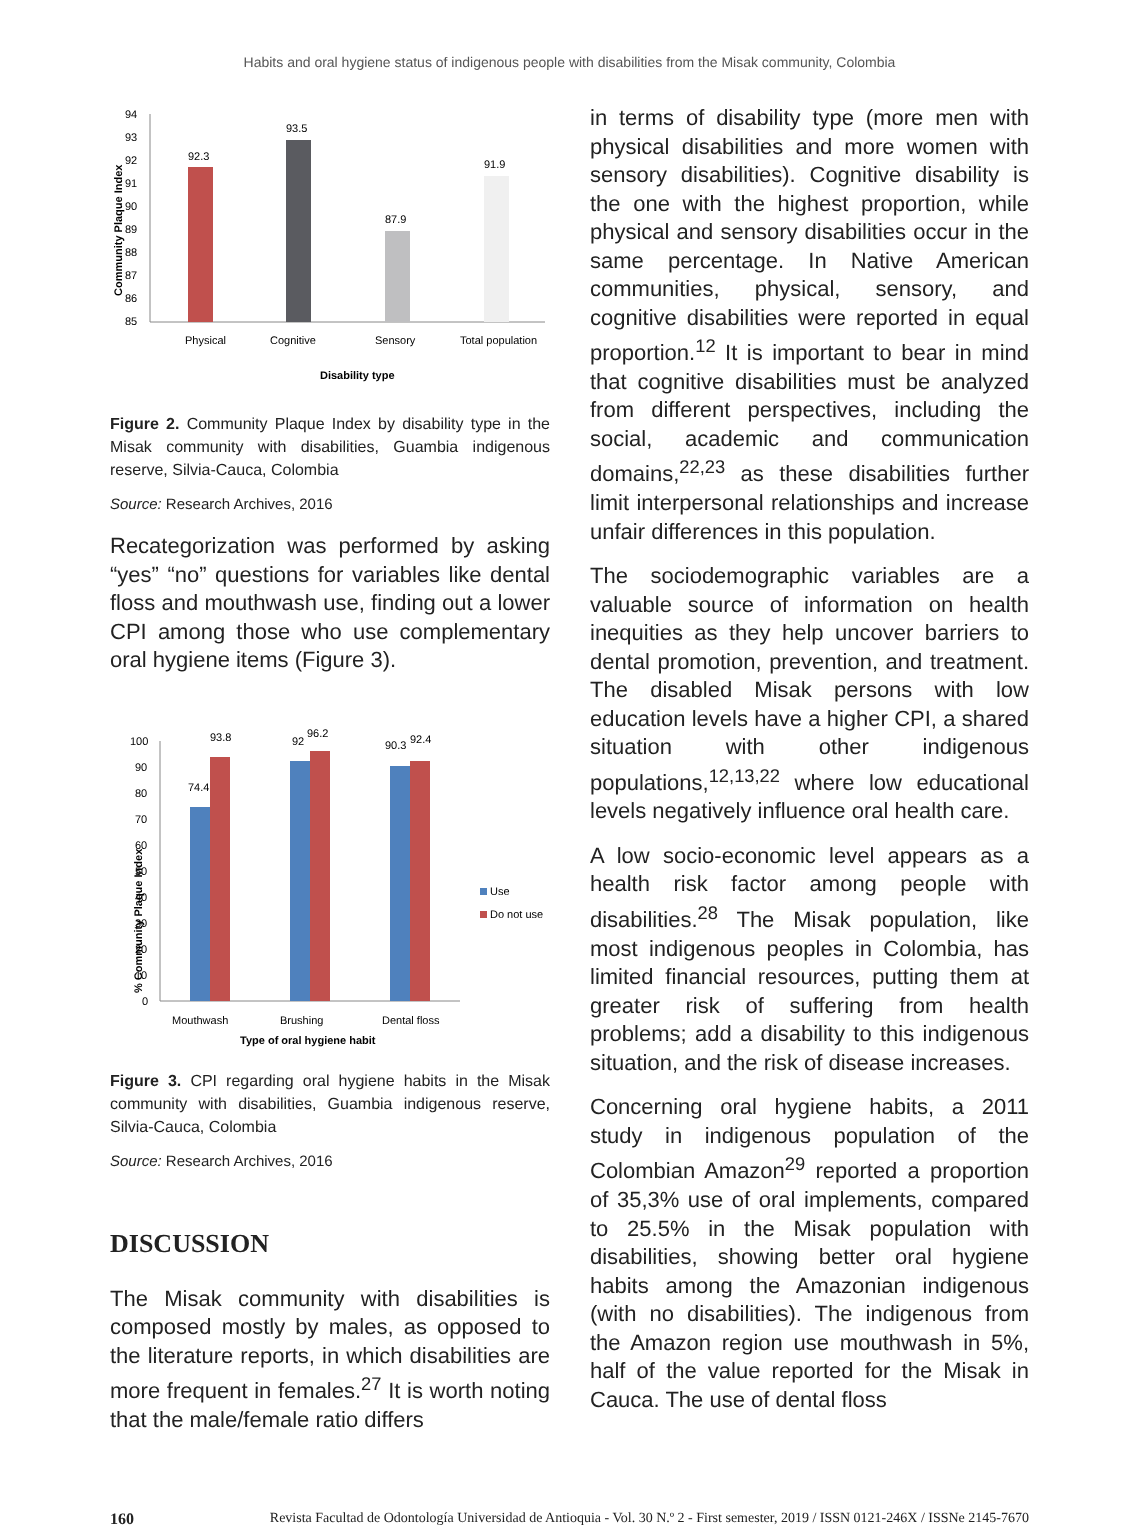Habits and oral hygiene status of indigenous people with disabilities from the Misak community, Colombia
Community Plaque Index
94
93
92
91
90
89
88
87
86
85
92.3
93.5
87.9
91.9
Physical
Cognitive
Sensory
Total population
Disability type
Figure 2. Community Plaque Index by disability type in the Misak community with disabilities, Guambia indigenous reserve, Silvia-Cauca, Colombia
Source: Research Archives, 2016
Recategorization was performed by asking “yes” “no” questions for variables like dental floss and mouthwash use, finding out a lower CPI among those who use complementary oral hygiene items (Figure 3).
% Community Plaque Index
100
90
80
70
60
50
40
30
20
10
0
74.4
93.8
92
96.2
90.3
92.4
Use
Do not use
Mouthwash
Brushing
Dental floss
Type of oral hygiene habit
Figure 3. CPI regarding oral hygiene habits in the Misak community with disabilities, Guambia indigenous reserve, Silvia-Cauca, Colombia
Source: Research Archives, 2016
DISCUSSION
The Misak community with disabilities is composed mostly by males, as opposed to the literature reports, in which disabilities are more frequent in females.<sup>27</sup> It is worth noting that the male/female ratio differs
in terms of disability type (more men with physical disabilities and more women with sensory disabilities). Cognitive disability is the one with the highest proportion, while physical and sensory disabilities occur in the same percentage. In Native American communities, physical, sensory, and cognitive disabilities were reported in equal proportion.<sup>12</sup> It is important to bear in mind that cognitive disabilities must be analyzed from different perspectives, including the social, academic and communication domains,<sup>22,23</sup> as these disabilities further limit interpersonal relationships and increase unfair differences in this population.
The sociodemographic variables are a valuable source of information on health inequities as they help uncover barriers to dental promotion, prevention, and treatment. The disabled Misak persons with low education levels have a higher CPI, a shared situation with other indigenous populations,<sup>12,13,22</sup> where low educational levels negatively influence oral health care.
A low socio-economic level appears as a health risk factor among people with disabilities.<sup>28</sup> The Misak population, like most indigenous peoples in Colombia, has limited financial resources, putting them at greater risk of suffering from health problems; add a disability to this indigenous situation, and the risk of disease increases.
Concerning oral hygiene habits, a 2011 study in indigenous population of the Colombian Amazon<sup>29</sup> reported a proportion of 35,3% use of oral implements, compared to 25.5% in the Misak population with disabilities, showing better oral hygiene habits among the Amazonian indigenous (with no disabilities). The indigenous from the Amazon region use mouthwash in 5%, half of the value reported for the Misak in Cauca. The use of dental floss
160 Revista Facultad de Odontología Universidad de Antioquia - Vol. 30 N.º 2 - First semester, 2019 / ISSN 0121-246X / ISSNe 2145-7670